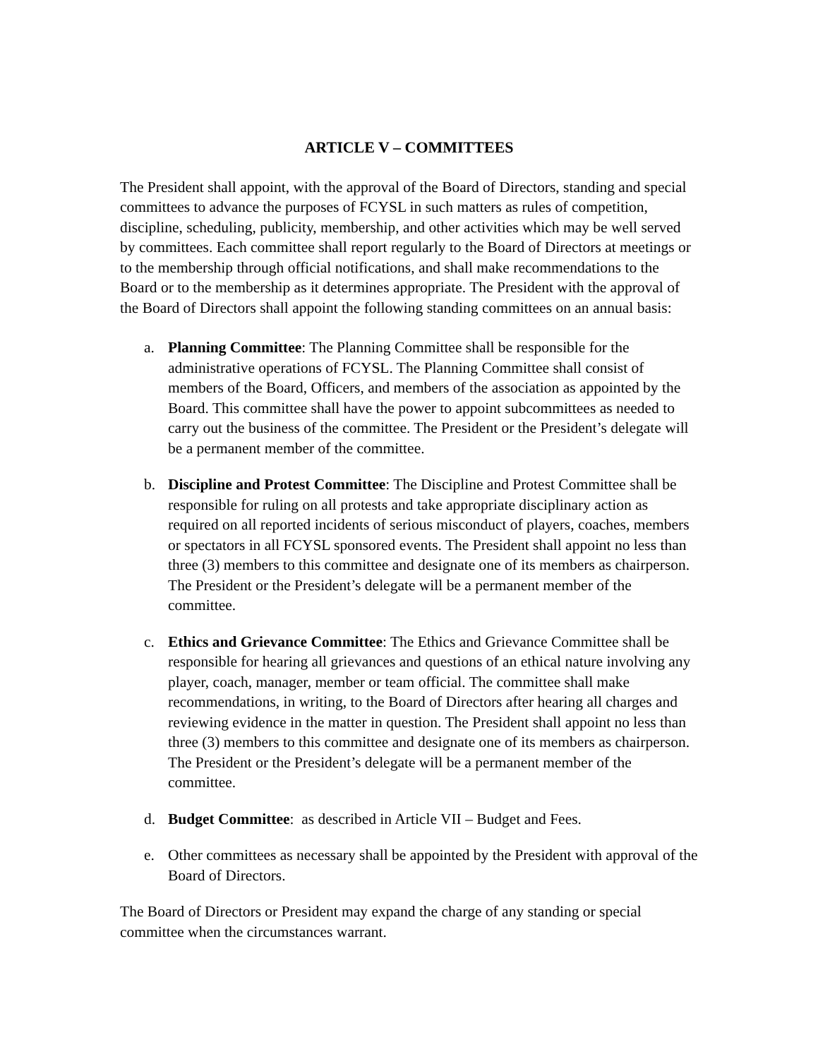ARTICLE V – COMMITTEES
The President shall appoint, with the approval of the Board of Directors, standing and special committees to advance the purposes of FCYSL in such matters as rules of competition, discipline, scheduling, publicity, membership, and other activities which may be well served by committees. Each committee shall report regularly to the Board of Directors at meetings or to the membership through official notifications, and shall make recommendations to the Board or to the membership as it determines appropriate. The President with the approval of the Board of Directors shall appoint the following standing committees on an annual basis:
a. Planning Committee: The Planning Committee shall be responsible for the administrative operations of FCYSL. The Planning Committee shall consist of members of the Board, Officers, and members of the association as appointed by the Board. This committee shall have the power to appoint subcommittees as needed to carry out the business of the committee. The President or the President’s delegate will be a permanent member of the committee.
b. Discipline and Protest Committee: The Discipline and Protest Committee shall be responsible for ruling on all protests and take appropriate disciplinary action as required on all reported incidents of serious misconduct of players, coaches, members or spectators in all FCYSL sponsored events. The President shall appoint no less than three (3) members to this committee and designate one of its members as chairperson. The President or the President’s delegate will be a permanent member of the committee.
c. Ethics and Grievance Committee: The Ethics and Grievance Committee shall be responsible for hearing all grievances and questions of an ethical nature involving any player, coach, manager, member or team official. The committee shall make recommendations, in writing, to the Board of Directors after hearing all charges and reviewing evidence in the matter in question. The President shall appoint no less than three (3) members to this committee and designate one of its members as chairperson. The President or the President’s delegate will be a permanent member of the committee.
d. Budget Committee: as described in Article VII – Budget and Fees.
e. Other committees as necessary shall be appointed by the President with approval of the Board of Directors.
The Board of Directors or President may expand the charge of any standing or special committee when the circumstances warrant.